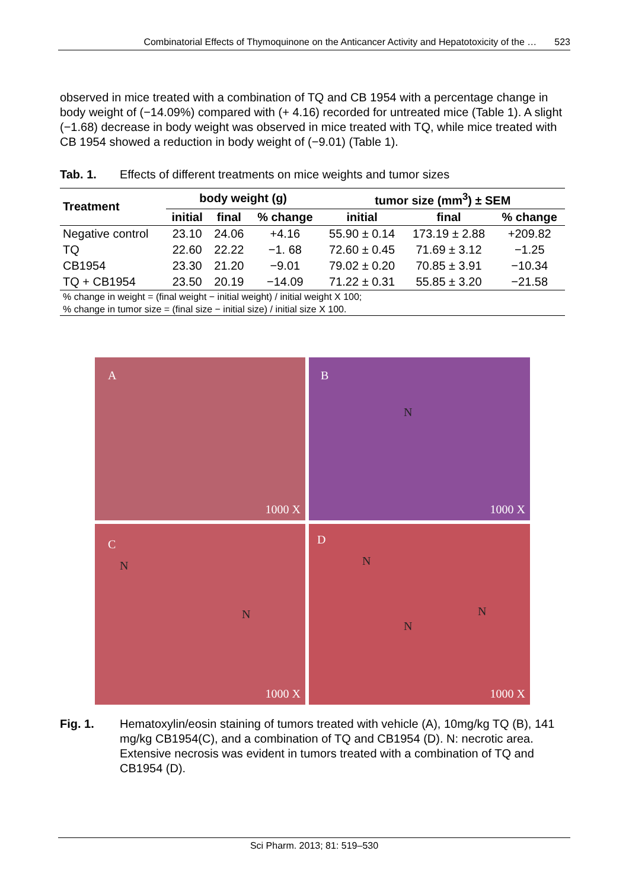Combinatorial Effects of Thymoquinone on the Anticancer Activity and Hepatotoxicity of the … 523
observed in mice treated with a combination of TQ and CB 1954 with a percentage change in body weight of (−14.09%) compared with (+ 4.16) recorded for untreated mice (Table 1). A slight (−1.68) decrease in body weight was observed in mice treated with TQ, while mice treated with CB 1954 showed a reduction in body weight of (−9.01) (Table 1).
Tab. 1. Effects of different treatments on mice weights and tumor sizes
| Treatment | body weight (g) | | | tumor size (mm<sup>3</sup>) ± SEM | | |
| --- | --- | --- | --- | --- | --- | --- |
| | initial | final | % change | initial | final | % change |
| Negative control | 23.10 | 24.06 | +4.16 | 55.90 ± 0.14 | 173.19 ± 2.88 | +209.82 |
| TQ | 22.60 | 22.22 | −1. 68 | 72.60 ± 0.45 | 71.69 ± 3.12 | −1.25 |
| CB1954 | 23.30 | 21.20 | −9.01 | 79.02 ± 0.20 | 70.85 ± 3.91 | −10.34 |
| TQ + CB1954 | 23.50 | 20.19 | −14.09 | 71.22 ± 0.31 | 55.85 ± 3.20 | −21.58 |
| % change in weight = (final weight − initial weight) / initial weight X 100; | | | | | | |
| % change in tumor size = (final size − initial size) / initial size X 100. | | | | | | |
A
1000 X
B
N
1000 X
C
N
N
1000 X
D
N
N
N
1000 X
Fig. 1. Hematoxylin/eosin staining of tumors treated with vehicle (A), 10mg/kg TQ (B), 141 mg/kg CB1954(C), and a combination of TQ and CB1954 (D). N: necrotic area. Extensive necrosis was evident in tumors treated with a combination of TQ and CB1954 (D).
Sci Pharm. 2013; 81: 519–530